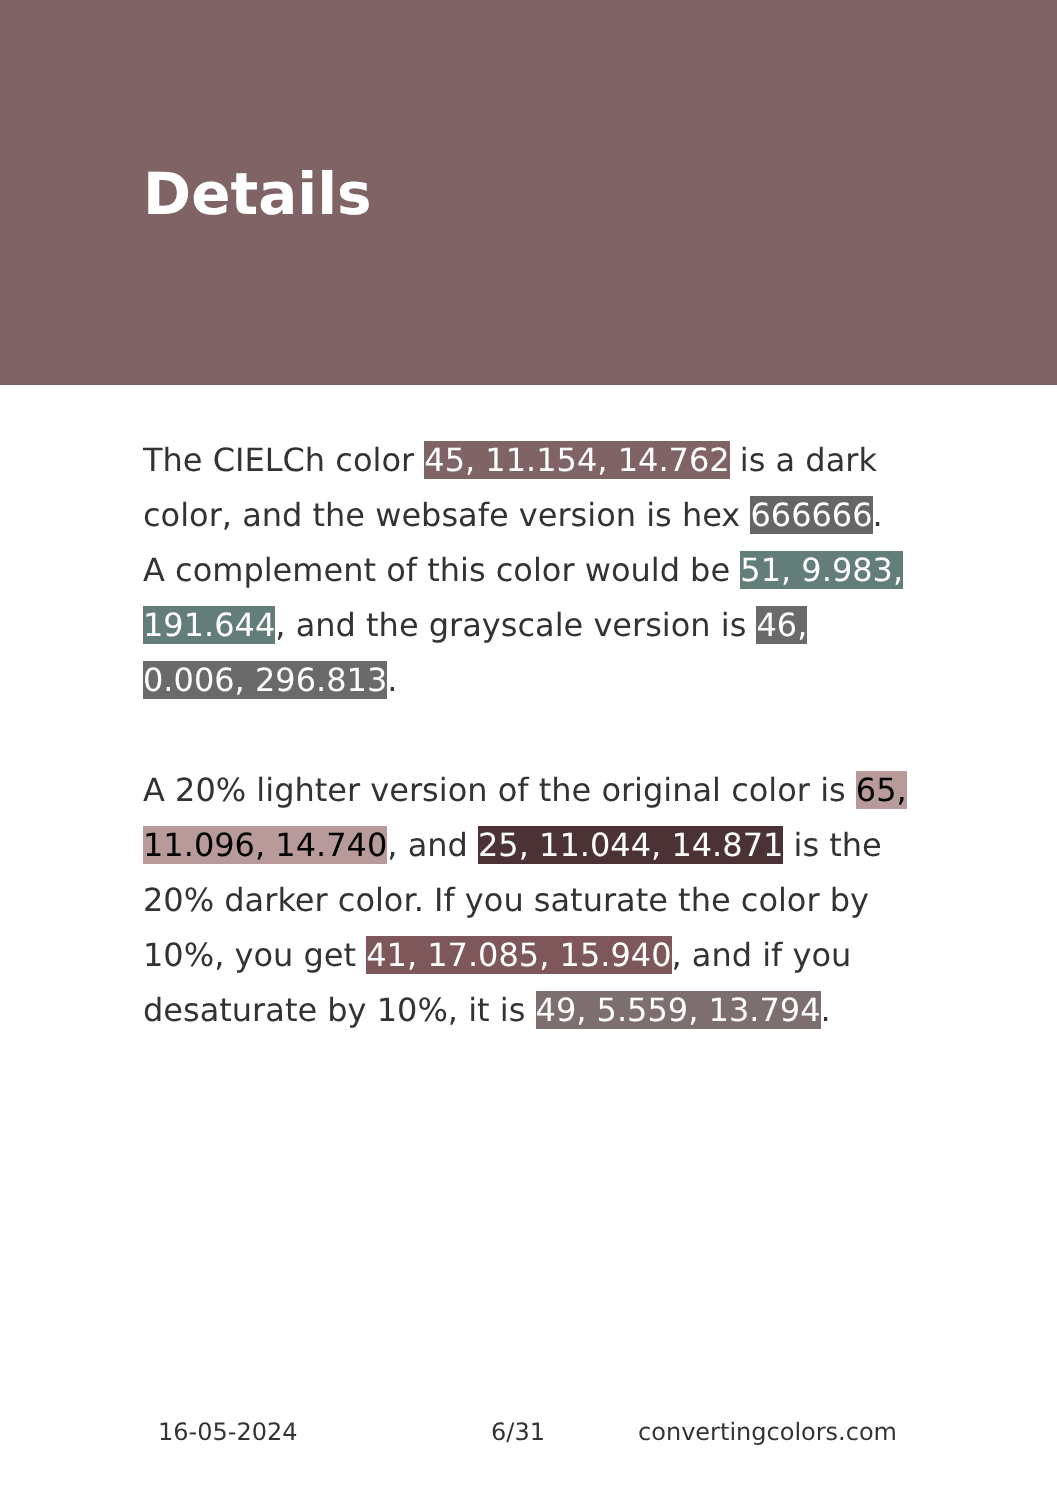Details
The CIELCh color 45, 11.154, 14.762 is a dark color, and the websafe version is hex 666666. A complement of this color would be 51, 9.983, 191.644, and the grayscale version is 46, 0.006, 296.813.
A 20% lighter version of the original color is 65, 11.096, 14.740, and 25, 11.044, 14.871 is the 20% darker color. If you saturate the color by 10%, you get 41, 17.085, 15.940, and if you desaturate by 10%, it is 49, 5.559, 13.794.
16-05-2024 6/31 convertingcolors.com